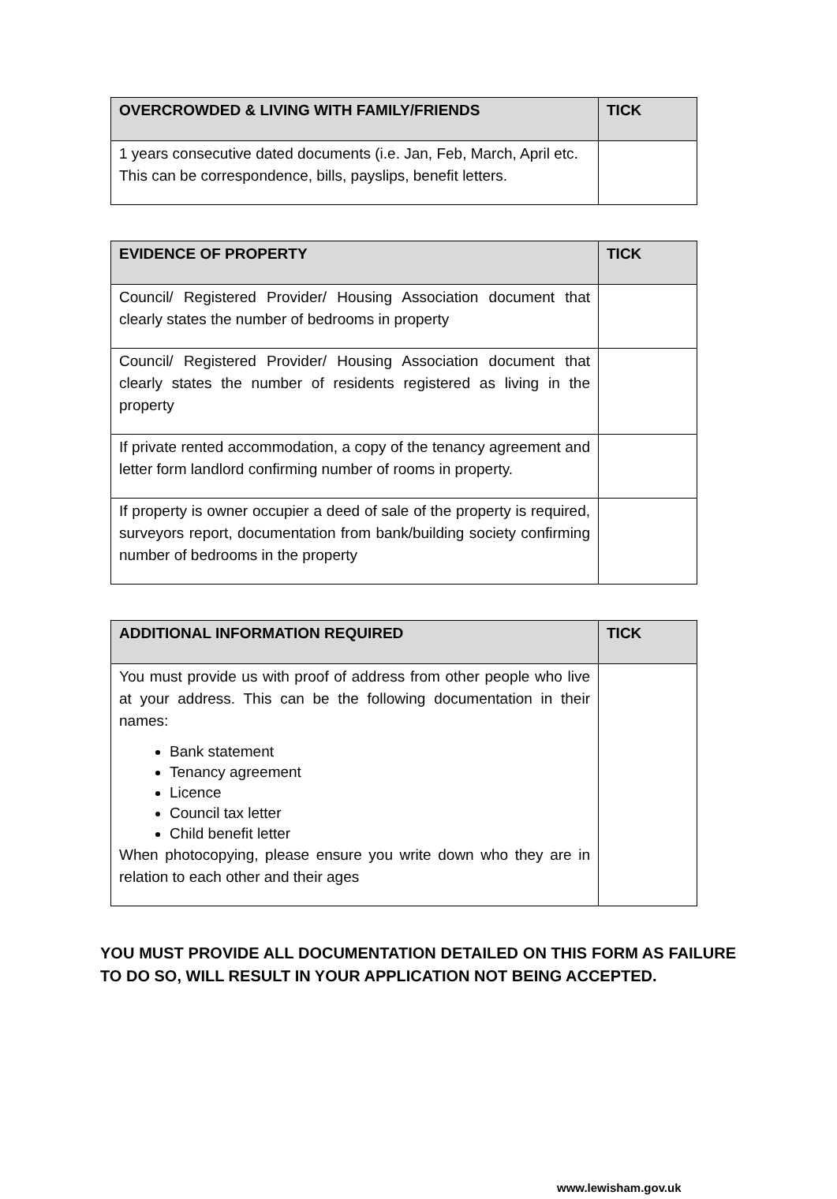| OVERCROWDED & LIVING WITH FAMILY/FRIENDS | TICK |
| --- | --- |
| 1 years consecutive dated documents (i.e. Jan, Feb, March, April etc. This can be correspondence, bills, payslips, benefit letters. | |
| EVIDENCE OF PROPERTY | TICK |
| --- | --- |
| Council/ Registered Provider/ Housing Association document that clearly states the number of bedrooms in property | |
| Council/ Registered Provider/ Housing Association document that clearly states the number of residents registered as living in the property | |
| If private rented accommodation, a copy of the tenancy agreement and letter form landlord confirming number of rooms in property. | |
| If property is owner occupier a deed of sale of the property is required, surveyors report, documentation from bank/building society confirming number of bedrooms in the property | |
| ADDITIONAL INFORMATION REQUIRED | TICK |
| --- | --- |
| You must provide us with proof of address from other people who live at your address. This can be the following documentation in their names: Bank statement Tenancy agreement Licence Council tax letter Child benefit letter When photocopying, please ensure you write down who they are in relation to each other and their ages | |
YOU MUST PROVIDE ALL DOCUMENTATION DETAILED ON THIS FORM AS FAILURE TO DO SO, WILL RESULT IN YOUR APPLICATION NOT BEING ACCEPTED.
www.lewisham.gov.uk